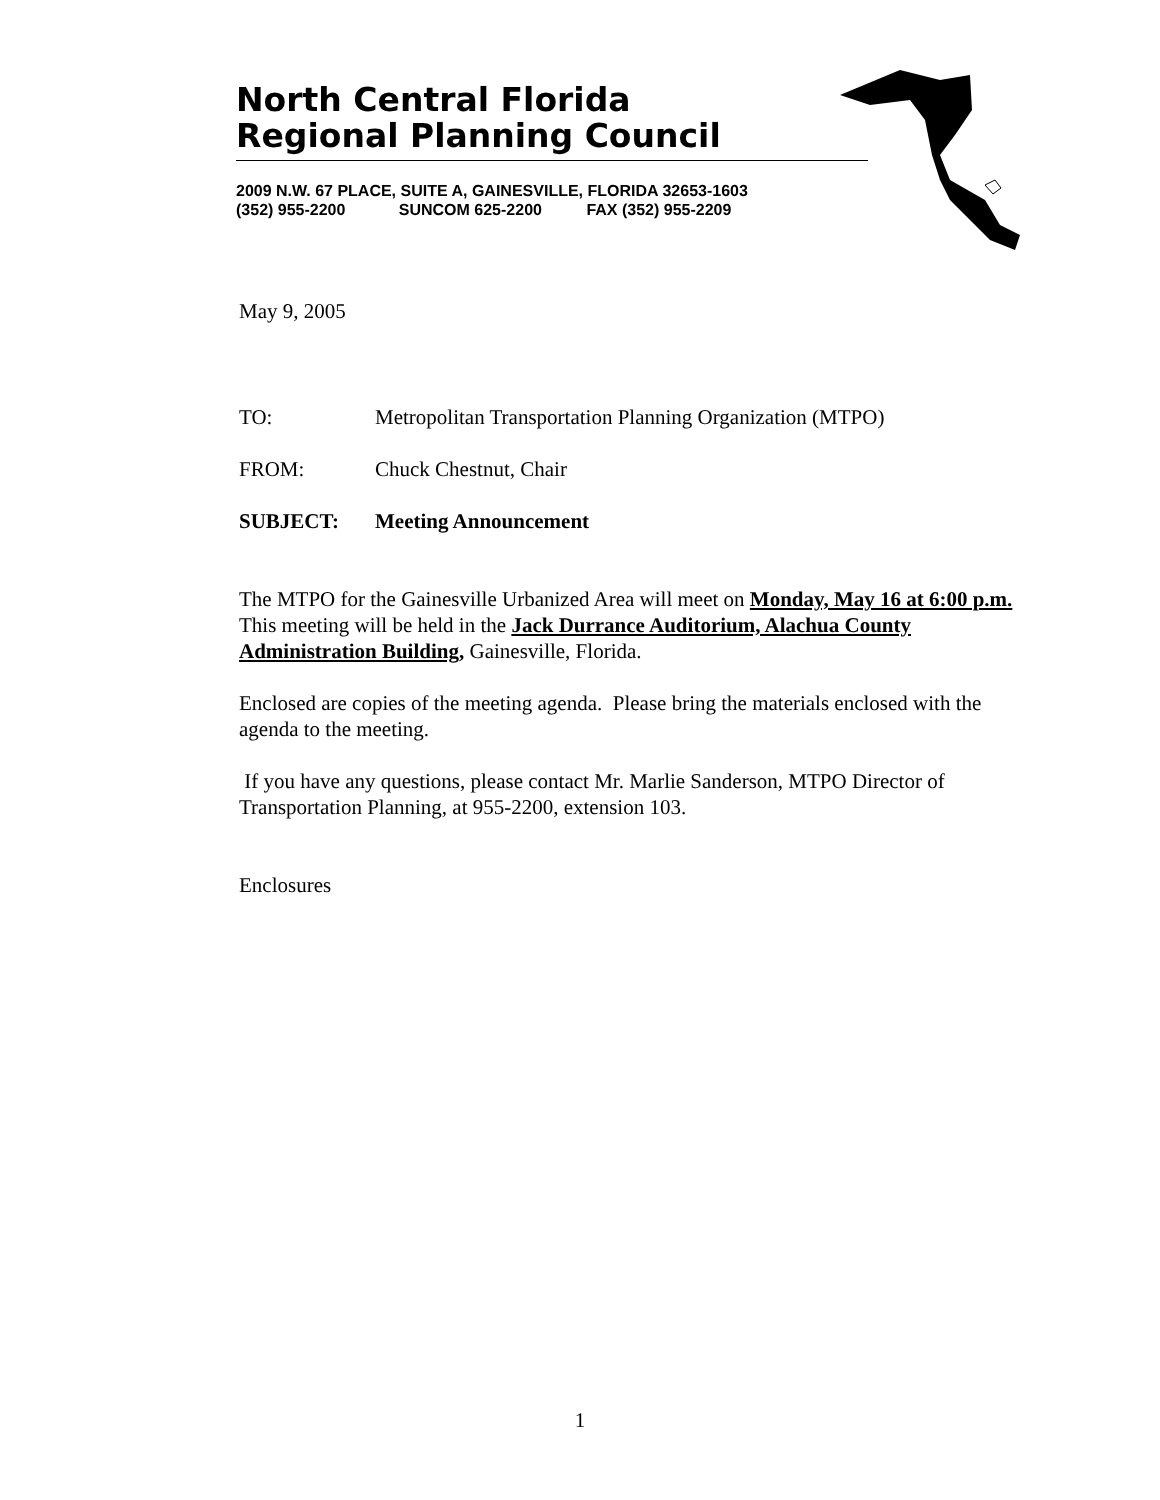North Central Florida
Regional Planning Council
2009 N.W. 67 PLACE, SUITE A, GAINESVILLE, FLORIDA 32653-1603 (352) 955-2200 SUNCOM 625-2200 FAX (352) 955-2209
May 9, 2005
TO: Metropolitan Transportation Planning Organization (MTPO)
FROM: Chuck Chestnut, Chair
SUBJECT: Meeting Announcement
The MTPO for the Gainesville Urbanized Area will meet on Monday, May 16 at 6:00 p.m. This meeting will be held in the Jack Durrance Auditorium, Alachua County Administration Building, Gainesville, Florida.
Enclosed are copies of the meeting agenda. Please bring the materials enclosed with the agenda to the meeting.
If you have any questions, please contact Mr. Marlie Sanderson, MTPO Director of Transportation Planning, at 955-2200, extension 103.
Enclosures
1